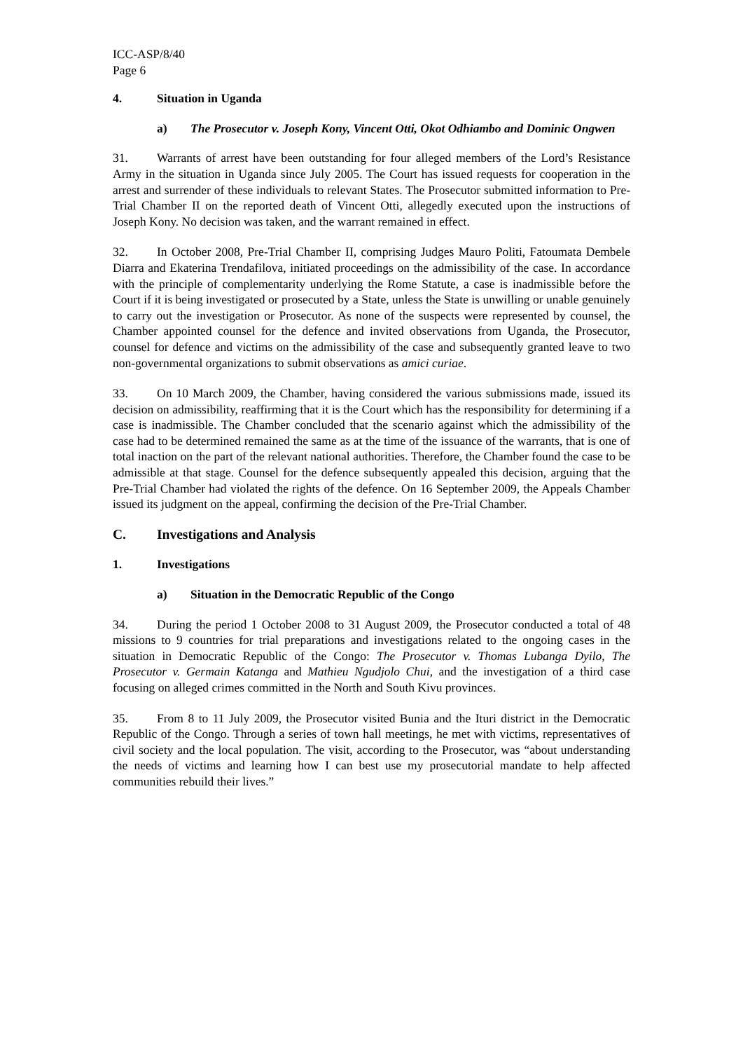ICC-ASP/8/40
Page 6
4. Situation in Uganda
a) The Prosecutor v. Joseph Kony, Vincent Otti, Okot Odhiambo and Dominic Ongwen
31. Warrants of arrest have been outstanding for four alleged members of the Lord’s Resistance Army in the situation in Uganda since July 2005. The Court has issued requests for cooperation in the arrest and surrender of these individuals to relevant States. The Prosecutor submitted information to Pre-Trial Chamber II on the reported death of Vincent Otti, allegedly executed upon the instructions of Joseph Kony. No decision was taken, and the warrant remained in effect.
32. In October 2008, Pre-Trial Chamber II, comprising Judges Mauro Politi, Fatoumata Dembele Diarra and Ekaterina Trendafilova, initiated proceedings on the admissibility of the case. In accordance with the principle of complementarity underlying the Rome Statute, a case is inadmissible before the Court if it is being investigated or prosecuted by a State, unless the State is unwilling or unable genuinely to carry out the investigation or Prosecutor. As none of the suspects were represented by counsel, the Chamber appointed counsel for the defence and invited observations from Uganda, the Prosecutor, counsel for defence and victims on the admissibility of the case and subsequently granted leave to two non-governmental organizations to submit observations as amici curiae.
33. On 10 March 2009, the Chamber, having considered the various submissions made, issued its decision on admissibility, reaffirming that it is the Court which has the responsibility for determining if a case is inadmissible. The Chamber concluded that the scenario against which the admissibility of the case had to be determined remained the same as at the time of the issuance of the warrants, that is one of total inaction on the part of the relevant national authorities. Therefore, the Chamber found the case to be admissible at that stage. Counsel for the defence subsequently appealed this decision, arguing that the Pre-Trial Chamber had violated the rights of the defence. On 16 September 2009, the Appeals Chamber issued its judgment on the appeal, confirming the decision of the Pre-Trial Chamber.
C. Investigations and Analysis
1. Investigations
a) Situation in the Democratic Republic of the Congo
34. During the period 1 October 2008 to 31 August 2009, the Prosecutor conducted a total of 48 missions to 9 countries for trial preparations and investigations related to the ongoing cases in the situation in Democratic Republic of the Congo: The Prosecutor v. Thomas Lubanga Dyilo, The Prosecutor v. Germain Katanga and Mathieu Ngudjolo Chui, and the investigation of a third case focusing on alleged crimes committed in the North and South Kivu provinces.
35. From 8 to 11 July 2009, the Prosecutor visited Bunia and the Ituri district in the Democratic Republic of the Congo. Through a series of town hall meetings, he met with victims, representatives of civil society and the local population. The visit, according to the Prosecutor, was “about understanding the needs of victims and learning how I can best use my prosecutorial mandate to help affected communities rebuild their lives.”